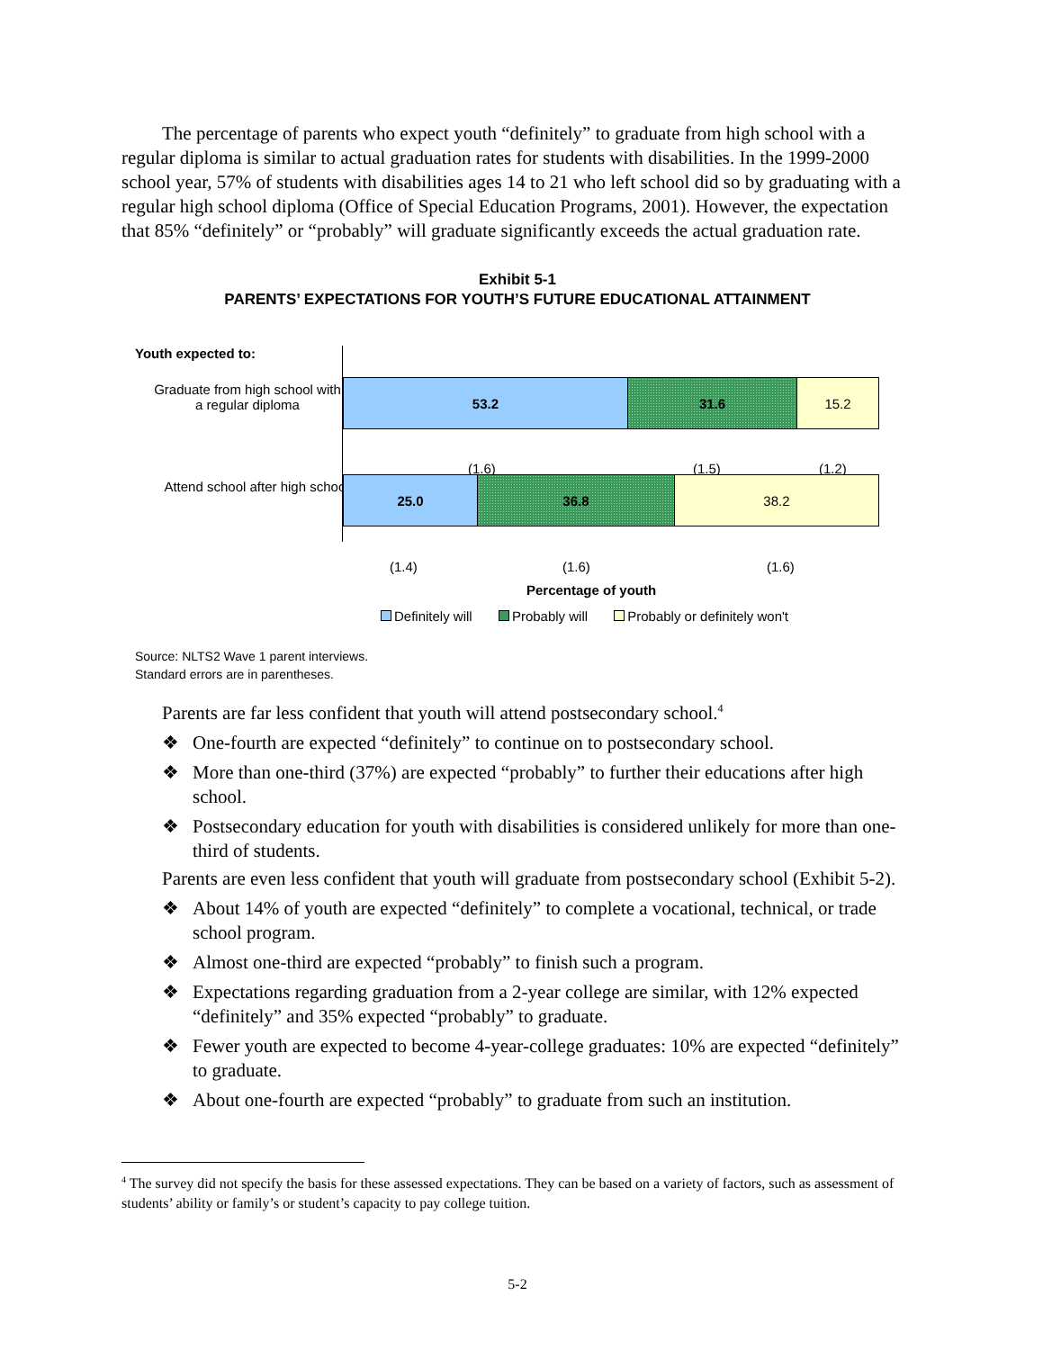The percentage of parents who expect youth “definitely” to graduate from high school with a regular diploma is similar to actual graduation rates for students with disabilities. In the 1999-2000 school year, 57% of students with disabilities ages 14 to 21 who left school did so by graduating with a regular high school diploma (Office of Special Education Programs, 2001). However, the expectation that 85% “definitely” or “probably” will graduate significantly exceeds the actual graduation rate.
Exhibit 5-1
PARENTS’ EXPECTATIONS FOR YOUTH’S FUTURE EDUCATIONAL ATTAINMENT
Youth expected to:
Graduate from high school with a regular diploma
53.2 31.6 15.2
(1.6) (1.5) (1.2)
Attend school after high school
25.0 36.8 38.2
(1.4) (1.6) (1.6)
Percentage of youth
Definitely will Probably will Probably or definitely won't
Source: NLTS2 Wave 1 parent interviews.
Standard errors are in parentheses.
Parents are far less confident that youth will attend postsecondary school.<sup>4</sup>
❖ One-fourth are expected “definitely” to continue on to postsecondary school.
❖ More than one-third (37%) are expected “probably” to further their educations after high school.
❖ Postsecondary education for youth with disabilities is considered unlikely for more than one-third of students.
Parents are even less confident that youth will graduate from postsecondary school (Exhibit 5-2).
❖ About 14% of youth are expected “definitely” to complete a vocational, technical, or trade school program.
❖ Almost one-third are expected “probably” to finish such a program.
❖ Expectations regarding graduation from a 2-year college are similar, with 12% expected “definitely” and 35% expected “probably” to graduate.
❖ Fewer youth are expected to become 4-year-college graduates: 10% are expected “definitely” to graduate.
❖ About one-fourth are expected “probably” to graduate from such an institution.
<sup>4</sup> The survey did not specify the basis for these assessed expectations. They can be based on a variety of factors, such as assessment of students’ ability or family’s or student’s capacity to pay college tuition.
5-2